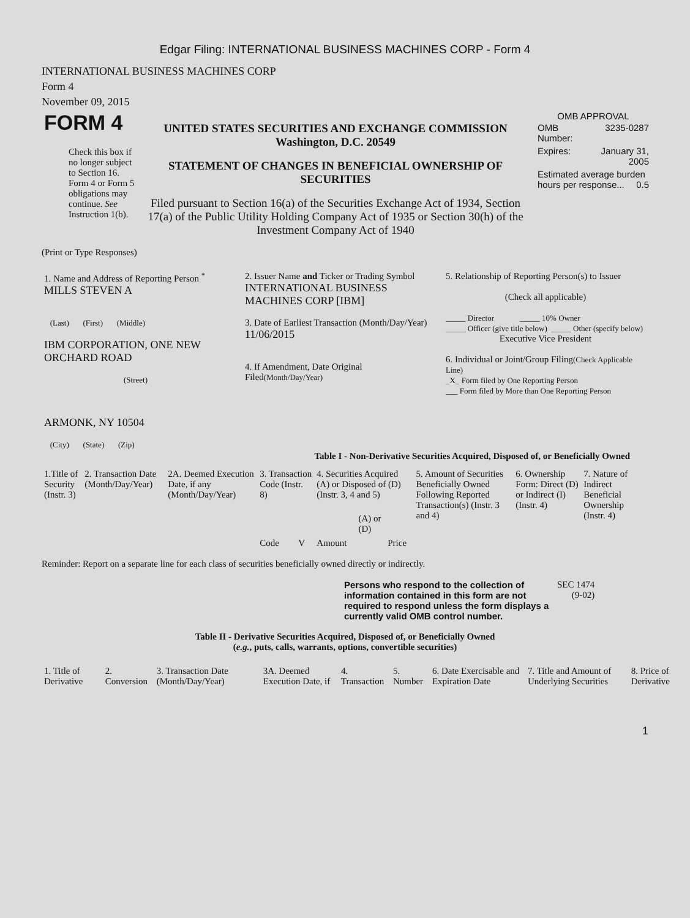Edgar Filing: INTERNATIONAL BUSINESS MACHINES CORP - Form 4
INTERNATIONAL BUSINESS MACHINES CORP
Form 4
November 09, 2015
| FORM 4 Check this box if no longer subject to Section 16. Form 4 or Form 5 obligations may continue. See Instruction 1(b). | UNITED STATES SECURITIES AND EXCHANGE COMMISSION Washington, D.C. 20549 STATEMENT OF CHANGES IN BENEFICIAL OWNERSHIP OF SECURITIES Filed pursuant to Section 16(a) of the Securities Exchange Act of 1934, Section 17(a) of the Public Utility Holding Company Act of 1935 or Section 30(h) of the Investment Company Act of 1940 | OMB APPROVAL / OMB Number: / 3235-0287 / / Expires: / January 31, 2005 / / Estimated average burden hours per response... 0.5 / / |
(Print or Type Responses)
| 1. Name and Address of Reporting Person <sup>*</sup> MILLS STEVEN A (Last) (First) (Middle) IBM CORPORATION, ONE NEW ORCHARD ROAD (Street) ARMONK, NY 10504 (City) (State) (Zip) | 2. Issuer Name and Ticker or Trading Symbol INTERNATIONAL BUSINESS MACHINES CORP [IBM] 3. Date of Earliest Transaction (Month/Day/Year) 11/06/2015 4. If Amendment, Date Original Filed (Month/Day/Year) | 5. Relationship of Reporting Person(s) to Issuer (Check all applicable) _____ Director _____ 10% Owner _____ Officer (give title below) _____ Other (specify below) Executive Vice President 6. Individual or Joint/Group Filing (Check Applicable Line) _X_ Form filed by One Reporting Person ___ Form filed by More than One Reporting Person |
Table I - Non-Derivative Securities Acquired, Disposed of, or Beneficially Owned
| 1.Title of Security (Instr. 3) | 2. Transaction Date (Month/Day/Year) | 2A. Deemed Execution Date, if any (Month/Day/Year) | 3. Transaction Code (Instr. 8) | | 4. Securities Acquired (A) or Disposed of (D) (Instr. 3, 4 and 5) | | | 5. Amount of Securities Beneficially Owned Following Reported Transaction(s) (Instr. 3 and 4) | 6. Ownership Form: Direct (D) or Indirect (I) (Instr. 4) | 7. Nature of Indirect Beneficial Ownership (Instr. 4) |
| --- | --- | --- | --- | --- | --- | --- | --- | --- | --- | --- |
| | | | Code | V | Amount | (A) or (D) | Price | | | |
Reminder: Report on a separate line for each class of securities beneficially owned directly or indirectly.
| Persons who respond to the collection of information contained in this form are not required to respond unless the form displays a currently valid OMB control number. | SEC 1474 (9-02) |
Table II - Derivative Securities Acquired, Disposed of, or Beneficially Owned
(e.g., puts, calls, warrants, options, convertible securities)
| 1. Title of Derivative | 2. Conversion | 3. Transaction Date (Month/Day/Year) | 3A. Deemed Execution Date, if | 4. Transaction | 5. Number | 6. Date Exercisable and Expiration Date | 7. Title and Amount of Underlying Securities | 8. Price of Derivative |
| --- | --- | --- | --- | --- | --- | --- | --- | --- |
1